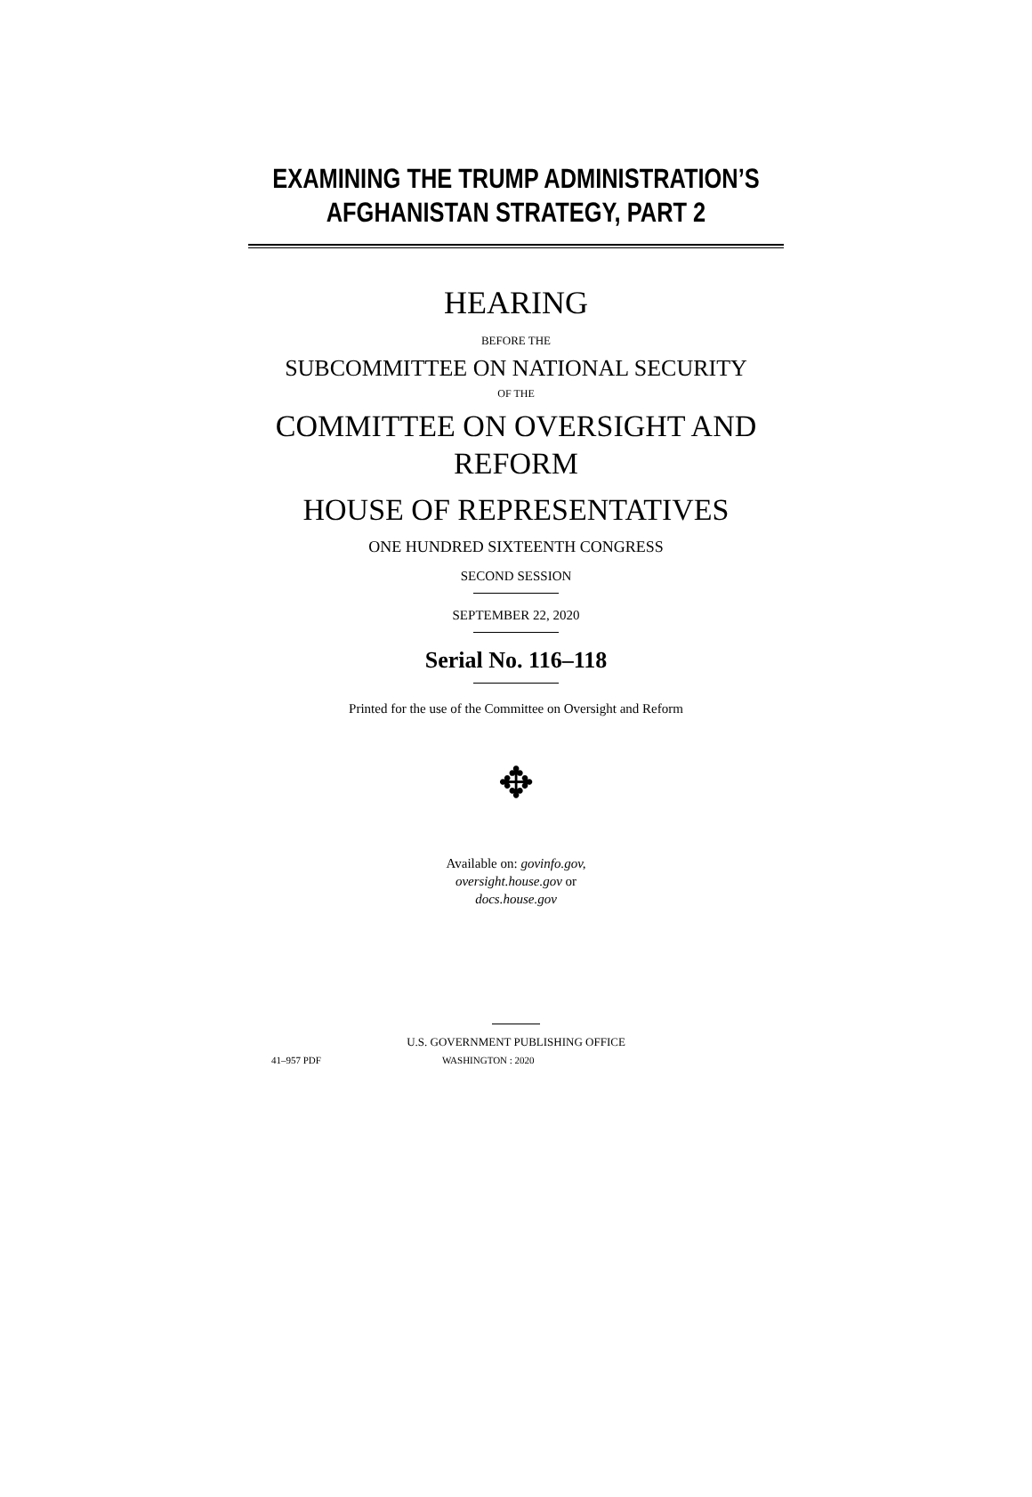EXAMINING THE TRUMP ADMINISTRATION’S
AFGHANISTAN STRATEGY, PART 2
HEARING
BEFORE THE
SUBCOMMITTEE ON NATIONAL SECURITY
OF THE
COMMITTEE ON OVERSIGHT AND
REFORM
HOUSE OF REPRESENTATIVES
ONE HUNDRED SIXTEENTH CONGRESS
SECOND SESSION
SEPTEMBER 22, 2020
Serial No. 116–118
Printed for the use of the Committee on Oversight and Reform
✥
Available on: govinfo.gov,
oversight.house.gov or
docs.house.gov
U.S. GOVERNMENT PUBLISHING OFFICE
41–957 PDF WASHINGTON : 2020